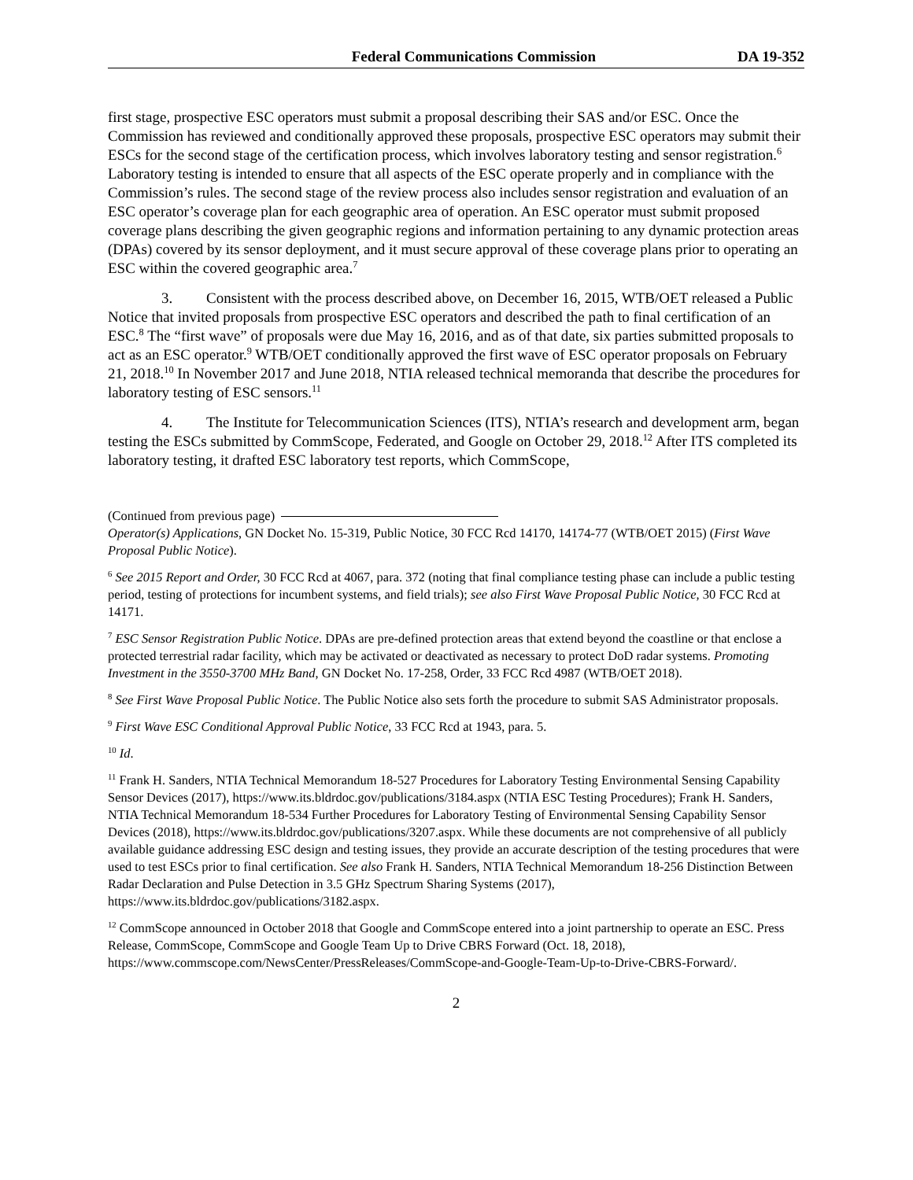Federal Communications Commission DA 19-352
first stage, prospective ESC operators must submit a proposal describing their SAS and/or ESC. Once the Commission has reviewed and conditionally approved these proposals, prospective ESC operators may submit their ESCs for the second stage of the certification process, which involves laboratory testing and sensor registration.<sup>6</sup> Laboratory testing is intended to ensure that all aspects of the ESC operate properly and in compliance with the Commission’s rules. The second stage of the review process also includes sensor registration and evaluation of an ESC operator’s coverage plan for each geographic area of operation. An ESC operator must submit proposed coverage plans describing the given geographic regions and information pertaining to any dynamic protection areas (DPAs) covered by its sensor deployment, and it must secure approval of these coverage plans prior to operating an ESC within the covered geographic area.<sup>7</sup>
3. Consistent with the process described above, on December 16, 2015, WTB/OET released a Public Notice that invited proposals from prospective ESC operators and described the path to final certification of an ESC.<sup>8</sup> The “first wave” of proposals were due May 16, 2016, and as of that date, six parties submitted proposals to act as an ESC operator.<sup>9</sup> WTB/OET conditionally approved the first wave of ESC operator proposals on February 21, 2018.<sup>10</sup> In November 2017 and June 2018, NTIA released technical memoranda that describe the procedures for laboratory testing of ESC sensors.<sup>11</sup>
4. The Institute for Telecommunication Sciences (ITS), NTIA’s research and development arm, began testing the ESCs submitted by CommScope, Federated, and Google on October 29, 2018.<sup>12</sup> After ITS completed its laboratory testing, it drafted ESC laboratory test reports, which CommScope,
(Continued from previous page)
Operator(s) Applications, GN Docket No. 15-319, Public Notice, 30 FCC Rcd 14170, 14174-77 (WTB/OET 2015) (First Wave Proposal Public Notice).
<sup>6</sup> See 2015 Report and Order, 30 FCC Rcd at 4067, para. 372 (noting that final compliance testing phase can include a public testing period, testing of protections for incumbent systems, and field trials); see also First Wave Proposal Public Notice, 30 FCC Rcd at 14171.
<sup>7</sup> ESC Sensor Registration Public Notice. DPAs are pre-defined protection areas that extend beyond the coastline or that enclose a protected terrestrial radar facility, which may be activated or deactivated as necessary to protect DoD radar systems. Promoting Investment in the 3550-3700 MHz Band, GN Docket No. 17-258, Order, 33 FCC Rcd 4987 (WTB/OET 2018).
<sup>8</sup> See First Wave Proposal Public Notice. The Public Notice also sets forth the procedure to submit SAS Administrator proposals.
<sup>9</sup> First Wave ESC Conditional Approval Public Notice, 33 FCC Rcd at 1943, para. 5.
<sup>10</sup> Id.
<sup>11</sup> Frank H. Sanders, NTIA Technical Memorandum 18-527 Procedures for Laboratory Testing Environmental Sensing Capability Sensor Devices (2017), https://www.its.bldrdoc.gov/publications/3184.aspx (NTIA ESC Testing Procedures); Frank H. Sanders, NTIA Technical Memorandum 18-534 Further Procedures for Laboratory Testing of Environmental Sensing Capability Sensor Devices (2018), https://www.its.bldrdoc.gov/publications/3207.aspx. While these documents are not comprehensive of all publicly available guidance addressing ESC design and testing issues, they provide an accurate description of the testing procedures that were used to test ESCs prior to final certification. See also Frank H. Sanders, NTIA Technical Memorandum 18-256 Distinction Between Radar Declaration and Pulse Detection in 3.5 GHz Spectrum Sharing Systems (2017), https://www.its.bldrdoc.gov/publications/3182.aspx.
<sup>12</sup> CommScope announced in October 2018 that Google and CommScope entered into a joint partnership to operate an ESC. Press Release, CommScope, CommScope and Google Team Up to Drive CBRS Forward (Oct. 18, 2018), https://www.commscope.com/NewsCenter/PressReleases/CommScope-and-Google-Team-Up-to-Drive-CBRS-Forward/.
2